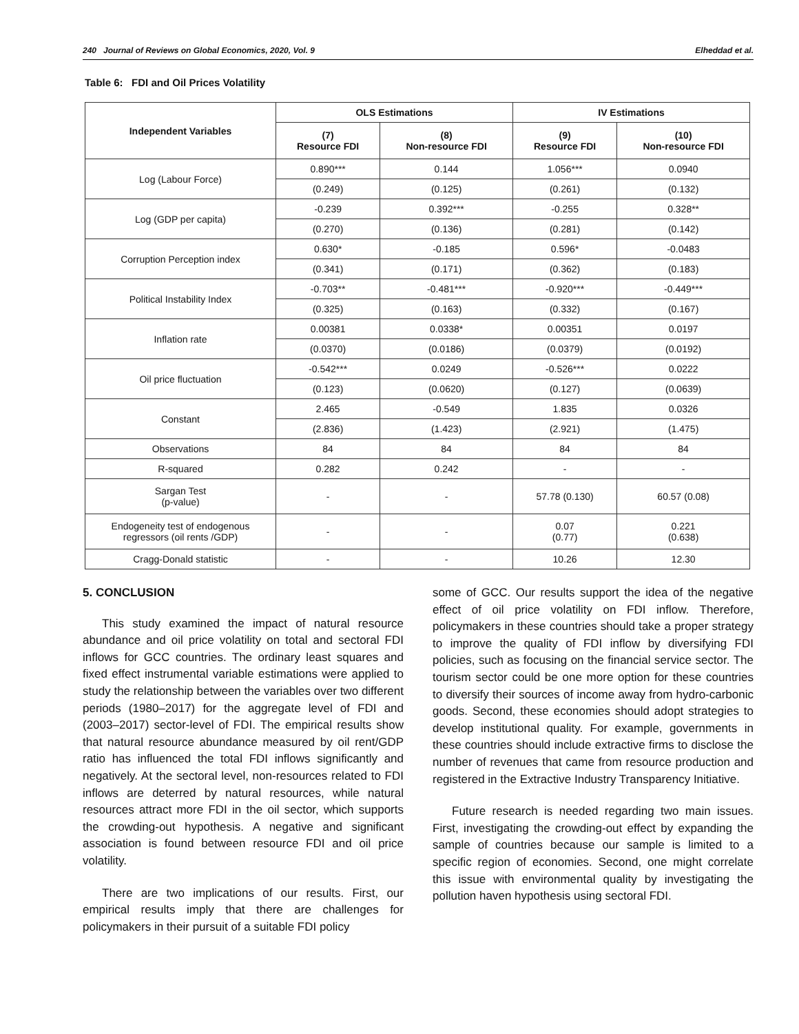240 Journal of Reviews on Global Economics, 2020, Vol. 9 Elheddad et al.
Table 6: FDI and Oil Prices Volatility
| Independent Variables | OLS Estimations | | IV Estimations | |
| --- | --- | --- | --- | --- |
| | (7) Resource FDI | (8) Non-resource FDI | (9) Resource FDI | (10) Non-resource FDI |
| Log (Labour Force) | 0.890*** | 0.144 | 1.056*** | 0.0940 |
| | (0.249) | (0.125) | (0.261) | (0.132) |
| Log (GDP per capita) | -0.239 | 0.392*** | -0.255 | 0.328** |
| | (0.270) | (0.136) | (0.281) | (0.142) |
| Corruption Perception index | 0.630* | -0.185 | 0.596* | -0.0483 |
| | (0.341) | (0.171) | (0.362) | (0.183) |
| Political Instability Index | -0.703** | -0.481*** | -0.920*** | -0.449*** |
| | (0.325) | (0.163) | (0.332) | (0.167) |
| Inflation rate | 0.00381 | 0.0338* | 0.00351 | 0.0197 |
| | (0.0370) | (0.0186) | (0.0379) | (0.0192) |
| Oil price fluctuation | -0.542*** | 0.0249 | -0.526*** | 0.0222 |
| | (0.123) | (0.0620) | (0.127) | (0.0639) |
| Constant | 2.465 | -0.549 | 1.835 | 0.0326 |
| | (2.836) | (1.423) | (2.921) | (1.475) |
| Observations | 84 | 84 | 84 | 84 |
| R-squared | 0.282 | 0.242 | - | - |
| Sargan Test (p-value) | - | - | 57.78 (0.130) | 60.57 (0.08) |
| Endogeneity test of endogenous regressors (oil rents /GDP) | - | - | 0.07 (0.77) | 0.221 (0.638) |
| Cragg-Donald statistic | - | - | 10.26 | 12.30 |
5. CONCLUSION
This study examined the impact of natural resource abundance and oil price volatility on total and sectoral FDI inflows for GCC countries. The ordinary least squares and fixed effect instrumental variable estimations were applied to study the relationship between the variables over two different periods (1980–2017) for the aggregate level of FDI and (2003–2017) sector-level of FDI. The empirical results show that natural resource abundance measured by oil rent/GDP ratio has influenced the total FDI inflows significantly and negatively. At the sectoral level, non-resources related to FDI inflows are deterred by natural resources, while natural resources attract more FDI in the oil sector, which supports the crowding-out hypothesis. A negative and significant association is found between resource FDI and oil price volatility.
There are two implications of our results. First, our empirical results imply that there are challenges for policymakers in their pursuit of a suitable FDI policy
some of GCC. Our results support the idea of the negative effect of oil price volatility on FDI inflow. Therefore, policymakers in these countries should take a proper strategy to improve the quality of FDI inflow by diversifying FDI policies, such as focusing on the financial service sector. The tourism sector could be one more option for these countries to diversify their sources of income away from hydro-carbonic goods. Second, these economies should adopt strategies to develop institutional quality. For example, governments in these countries should include extractive firms to disclose the number of revenues that came from resource production and registered in the Extractive Industry Transparency Initiative.
Future research is needed regarding two main issues. First, investigating the crowding-out effect by expanding the sample of countries because our sample is limited to a specific region of economies. Second, one might correlate this issue with environmental quality by investigating the pollution haven hypothesis using sectoral FDI.